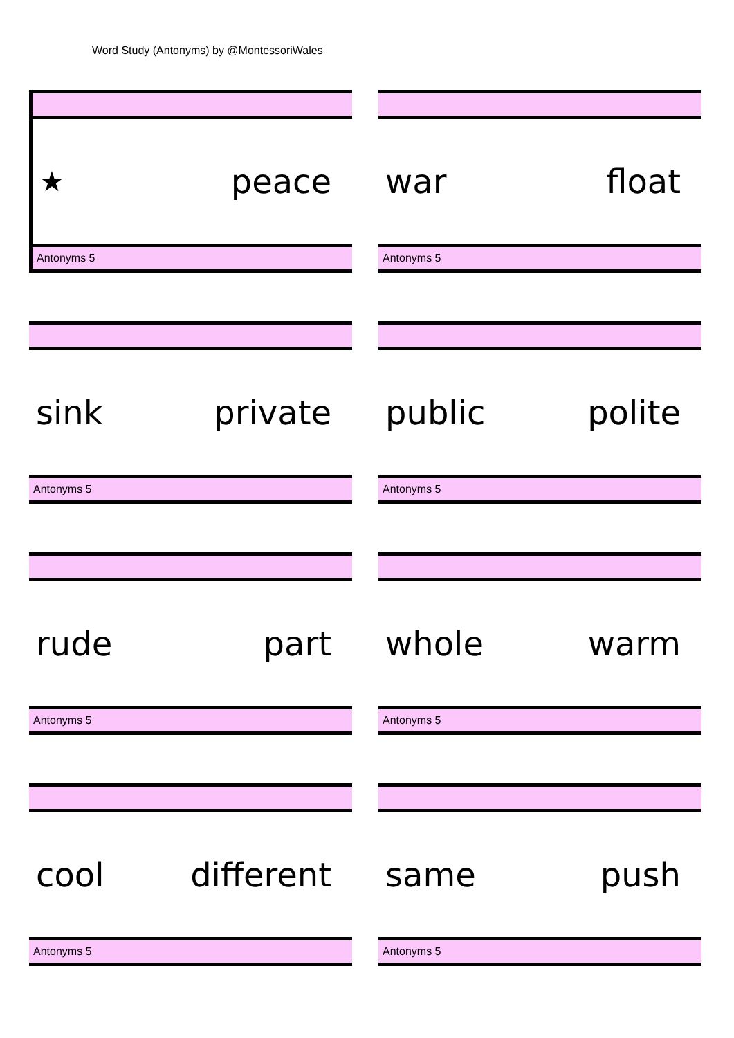Word Study (Antonyms) by @MontessoriWales
★ peace
Antonyms 5
war float
Antonyms 5
sink private
Antonyms 5
public polite
Antonyms 5
rude part
Antonyms 5
whole warm
Antonyms 5
cool different
Antonyms 5
same push
Antonyms 5